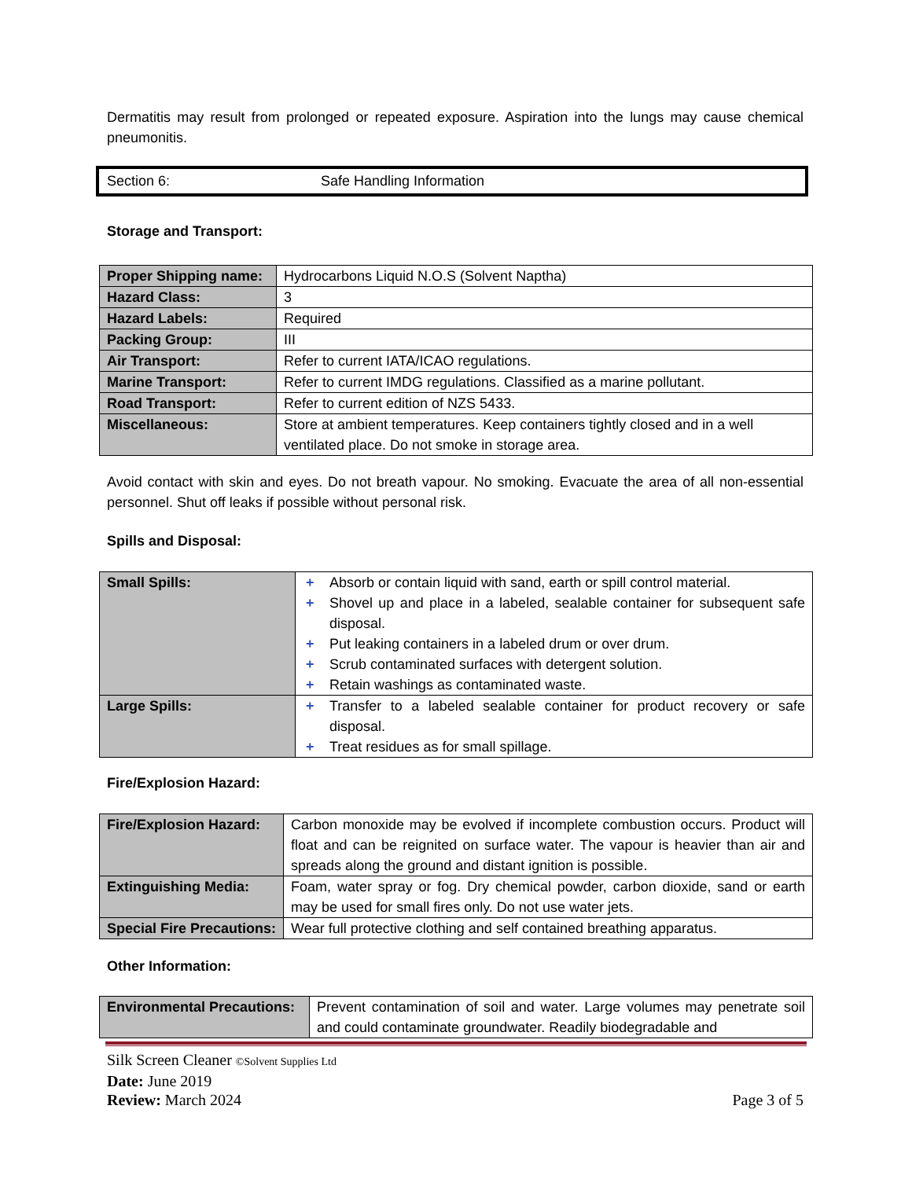Dermatitis may result from prolonged or repeated exposure. Aspiration into the lungs may cause chemical pneumonitis.
Section 6: Safe Handling Information
Storage and Transport:
| Proper Shipping name: | Hydrocarbons Liquid N.O.S (Solvent Naptha) |
| Hazard Class: | 3 |
| Hazard Labels: | Required |
| Packing Group: | III |
| Air Transport: | Refer to current IATA/ICAO regulations. |
| Marine Transport: | Refer to current IMDG regulations. Classified as a marine pollutant. |
| Road Transport: | Refer to current edition of NZS 5433. |
| Miscellaneous: | Store at ambient temperatures. Keep containers tightly closed and in a well ventilated place. Do not smoke in storage area. |
Avoid contact with skin and eyes. Do not breath vapour. No smoking. Evacuate the area of all non-essential personnel. Shut off leaks if possible without personal risk.
Spills and Disposal:
| Small Spills: | + Absorb or contain liquid with sand, earth or spill control material. + Shovel up and place in a labeled, sealable container for subsequent safe disposal. + Put leaking containers in a labeled drum or over drum. + Scrub contaminated surfaces with detergent solution. + Retain washings as contaminated waste. |
| Large Spills: | + Transfer to a labeled sealable container for product recovery or safe disposal. + Treat residues as for small spillage. |
Fire/Explosion Hazard:
| Fire/Explosion Hazard: | Carbon monoxide may be evolved if incomplete combustion occurs. Product will float and can be reignited on surface water. The vapour is heavier than air and spreads along the ground and distant ignition is possible. |
| Extinguishing Media: | Foam, water spray or fog. Dry chemical powder, carbon dioxide, sand or earth may be used for small fires only. Do not use water jets. |
| Special Fire Precautions: | Wear full protective clothing and self contained breathing apparatus. |
Other Information:
| Environmental Precautions: | Prevent contamination of soil and water. Large volumes may penetrate soil and could contaminate groundwater. Readily biodegradable and |
Silk Screen Cleaner ©Solvent Supplies Ltd
Date: June 2019
Review: March 2024 Page 3 of 5